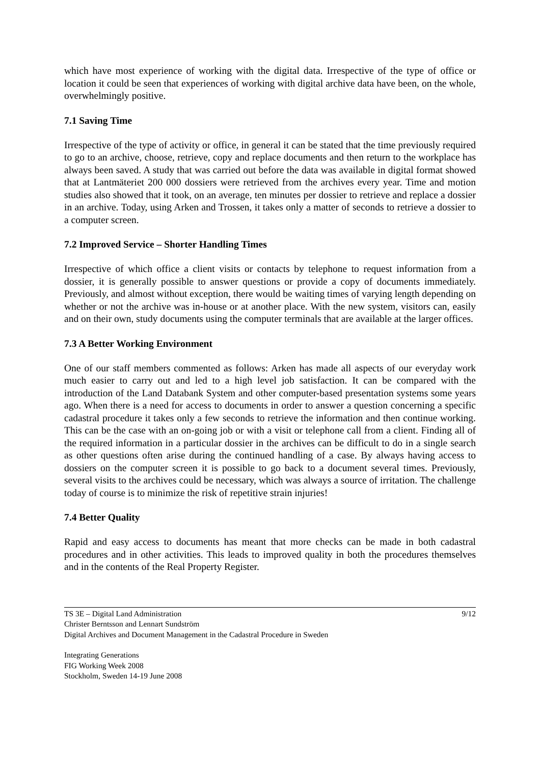which have most experience of working with the digital data. Irrespective of the type of office or location it could be seen that experiences of working with digital archive data have been, on the whole, overwhelmingly positive.
7.1 Saving Time
Irrespective of the type of activity or office, in general it can be stated that the time previously required to go to an archive, choose, retrieve, copy and replace documents and then return to the workplace has always been saved. A study that was carried out before the data was available in digital format showed that at Lantmäteriet 200 000 dossiers were retrieved from the archives every year. Time and motion studies also showed that it took, on an average, ten minutes per dossier to retrieve and replace a dossier in an archive. Today, using Arken and Trossen, it takes only a matter of seconds to retrieve a dossier to a computer screen.
7.2 Improved Service – Shorter Handling Times
Irrespective of which office a client visits or contacts by telephone to request information from a dossier, it is generally possible to answer questions or provide a copy of documents immediately. Previously, and almost without exception, there would be waiting times of varying length depending on whether or not the archive was in-house or at another place. With the new system, visitors can, easily and on their own, study documents using the computer terminals that are available at the larger offices.
7.3 A Better Working Environment
One of our staff members commented as follows: Arken has made all aspects of our everyday work much easier to carry out and led to a high level job satisfaction. It can be compared with the introduction of the Land Databank System and other computer-based presentation systems some years ago. When there is a need for access to documents in order to answer a question concerning a specific cadastral procedure it takes only a few seconds to retrieve the information and then continue working. This can be the case with an on-going job or with a visit or telephone call from a client. Finding all of the required information in a particular dossier in the archives can be difficult to do in a single search as other questions often arise during the continued handling of a case. By always having access to dossiers on the computer screen it is possible to go back to a document several times. Previously, several visits to the archives could be necessary, which was always a source of irritation. The challenge today of course is to minimize the risk of repetitive strain injuries!
7.4 Better Quality
Rapid and easy access to documents has meant that more checks can be made in both cadastral procedures and in other activities. This leads to improved quality in both the procedures themselves and in the contents of the Real Property Register.
TS 3E – Digital Land Administration
Christer Berntsson and Lennart Sundström
Digital Archives and Document Management in the Cadastral Procedure in Sweden
9/12
Integrating Generations
FIG Working Week 2008
Stockholm, Sweden 14-19 June 2008